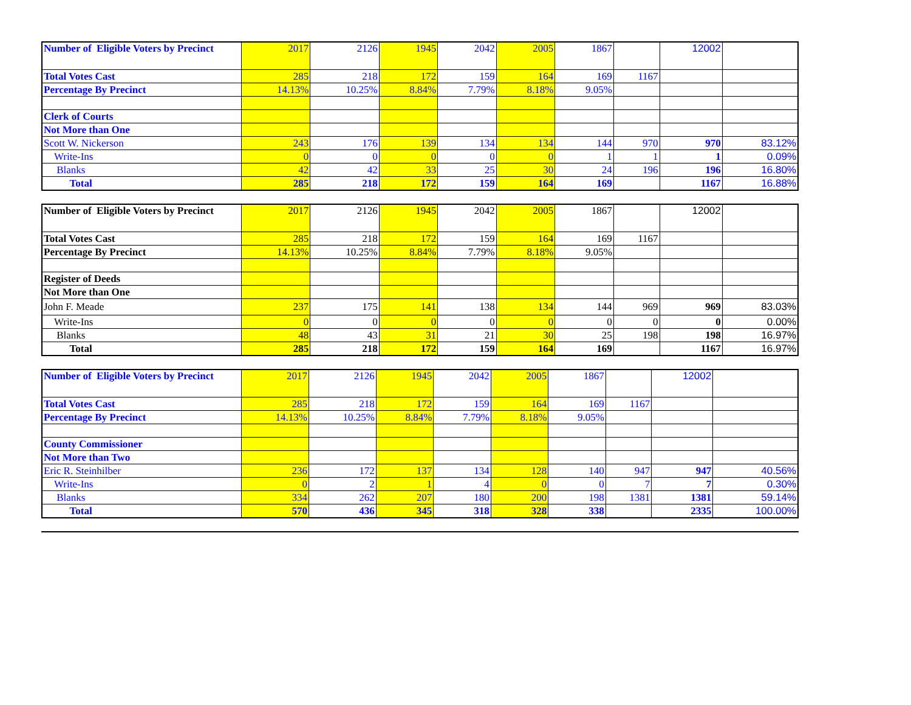| Number of Eligible Voters by Precinct | 2017 | 2126 | 1945 | 2042 | 2005 | 1867 | | 12002 | |
| Total Votes Cast | 285 | 218 | 172 | 159 | 164 | 169 | 1167 | | |
| Percentage By Precinct | 14.13% | 10.25% | 8.84% | 7.79% | 8.18% | 9.05% | | | |
| Clerk of Courts | | | | | | | | | |
| Not More than One | | | | | | | | | |
| Scott W. Nickerson | 243 | 176 | 139 | 134 | 134 | 144 | 970 | 970 | 83.12% |
| Write-Ins | 0 | 0 | 0 | 0 | 0 | 1 | 1 | 1 | 0.09% |
| Blanks | 42 | 42 | 33 | 25 | 30 | 24 | 196 | 196 | 16.80% |
| Total | 285 | 218 | 172 | 159 | 164 | 169 | | 1167 | 16.88% |
| Number of Eligible Voters by Precinct | 2017 | 2126 | 1945 | 2042 | 2005 | 1867 | | 12002 | |
| Total Votes Cast | 285 | 218 | 172 | 159 | 164 | 169 | 1167 | | |
| Percentage By Precinct | 14.13% | 10.25% | 8.84% | 7.79% | 8.18% | 9.05% | | | |
| Register of Deeds | | | | | | | | | |
| Not More than One | | | | | | | | | |
| John F. Meade | 237 | 175 | 141 | 138 | 134 | 144 | 969 | 969 | 83.03% |
| Write-Ins | 0 | 0 | 0 | 0 | 0 | 0 | 0 | 0 | 0.00% |
| Blanks | 48 | 43 | 31 | 21 | 30 | 25 | 198 | 198 | 16.97% |
| Total | 285 | 218 | 172 | 159 | 164 | 169 | | 1167 | 16.97% |
| Number of Eligible Voters by Precinct | 2017 | 2126 | 1945 | 2042 | 2005 | 1867 | | 12002 | |
| Total Votes Cast | 285 | 218 | 172 | 159 | 164 | 169 | 1167 | | |
| Percentage By Precinct | 14.13% | 10.25% | 8.84% | 7.79% | 8.18% | 9.05% | | | |
| County Commissioner | | | | | | | | | |
| Not More than Two | | | | | | | | | |
| Eric R. Steinhilber | 236 | 172 | 137 | 134 | 128 | 140 | 947 | 947 | 40.56% |
| Write-Ins | 0 | 2 | 1 | 4 | 0 | 0 | 7 | 7 | 0.30% |
| Blanks | 334 | 262 | 207 | 180 | 200 | 198 | 1381 | 1381 | 59.14% |
| Total | 570 | 436 | 345 | 318 | 328 | 338 | | 2335 | 100.00% |